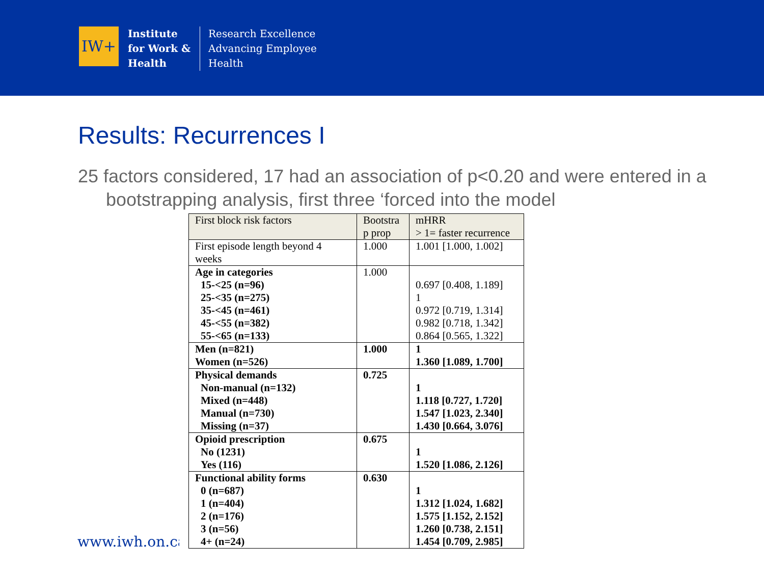IW+
Institute
for Work &
Health
Research Excellence
Advancing Employee
Health
Results: Recurrences I
25 factors considered, 17 had an association of p<0.20 and were entered in a bootstrapping analysis, first three ‘forced into the model
www.iwh.on.ca
| First block risk factors | Bootstra p prop | mHRR > 1= faster recurrence |
| --- | --- | --- |
| First episode length beyond 4 weeks | 1.000 | 1.001 [1.000, 1.002] |
| Age in categories 15-<25 (n=96) 25-<35 (n=275) 35-<45 (n=461) 45-<55 (n=382) 55-<65 (n=133) | 1.000 | 0.697 [0.408, 1.189] 1 0.972 [0.719, 1.314] 0.982 [0.718, 1.342] 0.864 [0.565, 1.322] |
| Men (n=821) Women (n=526) | 1.000 | 1 1.360 [1.089, 1.700] |
| Physical demands Non-manual (n=132) Mixed (n=448) Manual (n=730) Missing (n=37) | 0.725 | 1 1.118 [0.727, 1.720] 1.547 [1.023, 2.340] 1.430 [0.664, 3.076] |
| Opioid prescription No (1231) Yes (116) | 0.675 | 1 1.520 [1.086, 2.126] |
| Functional ability forms 0 (n=687) 1 (n=404) 2 (n=176) 3 (n=56) 4+ (n=24) | 0.630 | 1 1.312 [1.024, 1.682] 1.575 [1.152, 2.152] 1.260 [0.738, 2.151] 1.454 [0.709, 2.985] |